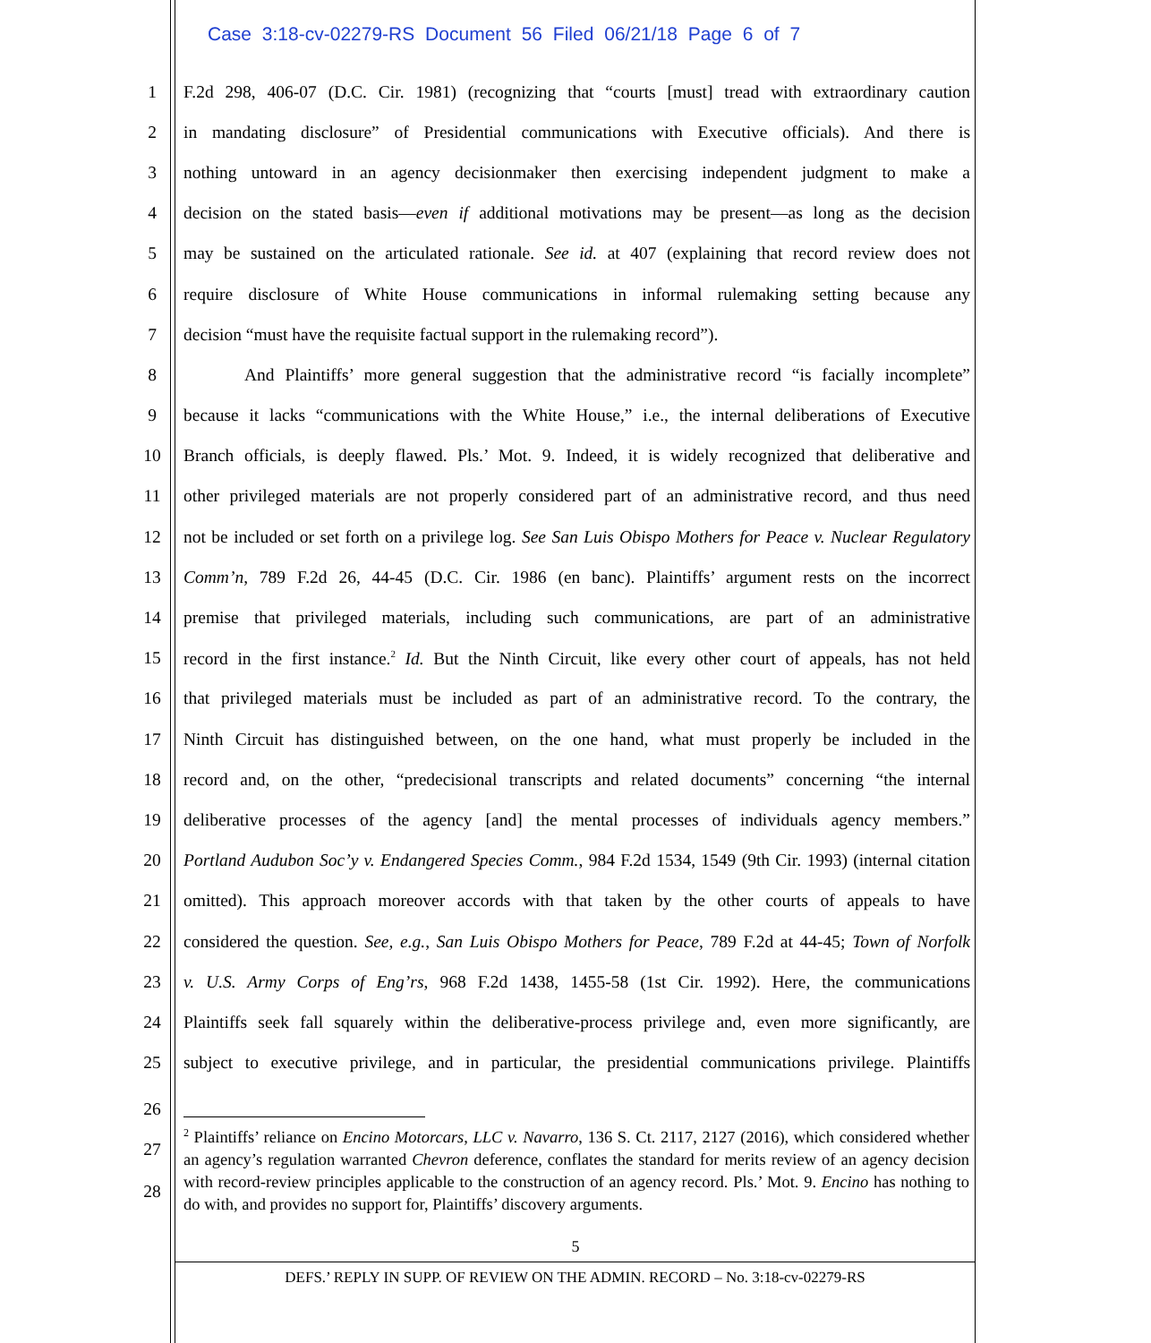Case 3:18-cv-02279-RS Document 56 Filed 06/21/18 Page 6 of 7
1 F.2d 298, 406-07 (D.C. Cir. 1981) (recognizing that “courts [must] tread with extraordinary caution
2 in mandating disclosure” of Presidential communications with Executive officials). And there is
3 nothing untoward in an agency decisionmaker then exercising independent judgment to make a
4 decision on the stated basis—even if additional motivations may be present—as long as the decision
5 may be sustained on the articulated rationale. See id. at 407 (explaining that record review does not
6 require disclosure of White House communications in informal rulemaking setting because any
7 decision “must have the requisite factual support in the rulemaking record”).
8 And Plaintiffs’ more general suggestion that the administrative record “is facially incomplete”
9 because it lacks “communications with the White House,” i.e., the internal deliberations of Executive
10 Branch officials, is deeply flawed. Pls.’ Mot. 9. Indeed, it is widely recognized that deliberative and
11 other privileged materials are not properly considered part of an administrative record, and thus need
12 not be included or set forth on a privilege log. See San Luis Obispo Mothers for Peace v. Nuclear Regulatory
13 Comm’n, 789 F.2d 26, 44-45 (D.C. Cir. 1986 (en banc). Plaintiffs’ argument rests on the incorrect
14 premise that privileged materials, including such communications, are part of an administrative
15 record in the first instance.<sup>2</sup> Id. But the Ninth Circuit, like every other court of appeals, has not held
16 that privileged materials must be included as part of an administrative record. To the contrary, the
17 Ninth Circuit has distinguished between, on the one hand, what must properly be included in the
18 record and, on the other, “predecisional transcripts and related documents” concerning “the internal
19 deliberative processes of the agency [and] the mental processes of individuals agency members.”
20 Portland Audubon Soc’y v. Endangered Species Comm., 984 F.2d 1534, 1549 (9th Cir. 1993) (internal citation
21 omitted). This approach moreover accords with that taken by the other courts of appeals to have
22 considered the question. See, e.g., San Luis Obispo Mothers for Peace, 789 F.2d at 44-45; Town of Norfolk
23 v. U.S. Army Corps of Eng’rs, 968 F.2d 1438, 1455-58 (1st Cir. 1992). Here, the communications
24 Plaintiffs seek fall squarely within the deliberative-process privilege and, even more significantly, are
25 subject to executive privilege, and in particular, the presidential communications privilege. Plaintiffs
26
<sup>2</sup> Plaintiffs’ reliance on Encino Motorcars, LLC v. Navarro, 136 S. Ct. 2117, 2127 (2016), which considered whether an agency’s regulation warranted Chevron deference, conflates the standard for merits review of an agency decision with record-review principles applicable to the construction of an agency record. Pls.’ Mot. 9. Encino has nothing to do with, and provides no support for, Plaintiffs’ discovery arguments.
27
28
5
DEFS.’ REPLY IN SUPP. OF REVIEW ON THE ADMIN. RECORD – No. 3:18-cv-02279-RS